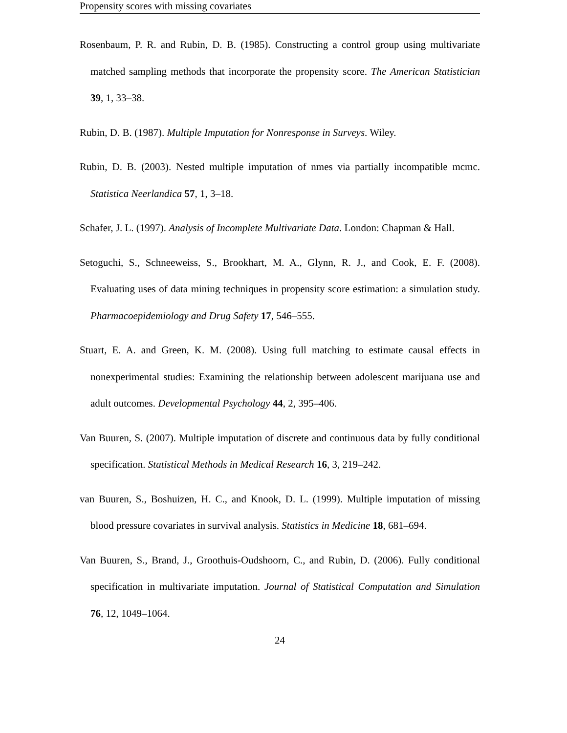Propensity scores with missing covariates
Rosenbaum, P. R. and Rubin, D. B. (1985). Constructing a control group using multivariate matched sampling methods that incorporate the propensity score. The American Statistician 39, 1, 33–38.
Rubin, D. B. (1987). Multiple Imputation for Nonresponse in Surveys. Wiley.
Rubin, D. B. (2003). Nested multiple imputation of nmes via partially incompatible mcmc. Statistica Neerlandica 57, 1, 3–18.
Schafer, J. L. (1997). Analysis of Incomplete Multivariate Data. London: Chapman & Hall.
Setoguchi, S., Schneeweiss, S., Brookhart, M. A., Glynn, R. J., and Cook, E. F. (2008). Evaluating uses of data mining techniques in propensity score estimation: a simulation study. Pharmacoepidemiology and Drug Safety 17, 546–555.
Stuart, E. A. and Green, K. M. (2008). Using full matching to estimate causal effects in nonexperimental studies: Examining the relationship between adolescent marijuana use and adult outcomes. Developmental Psychology 44, 2, 395–406.
Van Buuren, S. (2007). Multiple imputation of discrete and continuous data by fully conditional specification. Statistical Methods in Medical Research 16, 3, 219–242.
van Buuren, S., Boshuizen, H. C., and Knook, D. L. (1999). Multiple imputation of missing blood pressure covariates in survival analysis. Statistics in Medicine 18, 681–694.
Van Buuren, S., Brand, J., Groothuis-Oudshoorn, C., and Rubin, D. (2006). Fully conditional specification in multivariate imputation. Journal of Statistical Computation and Simulation 76, 12, 1049–1064.
24